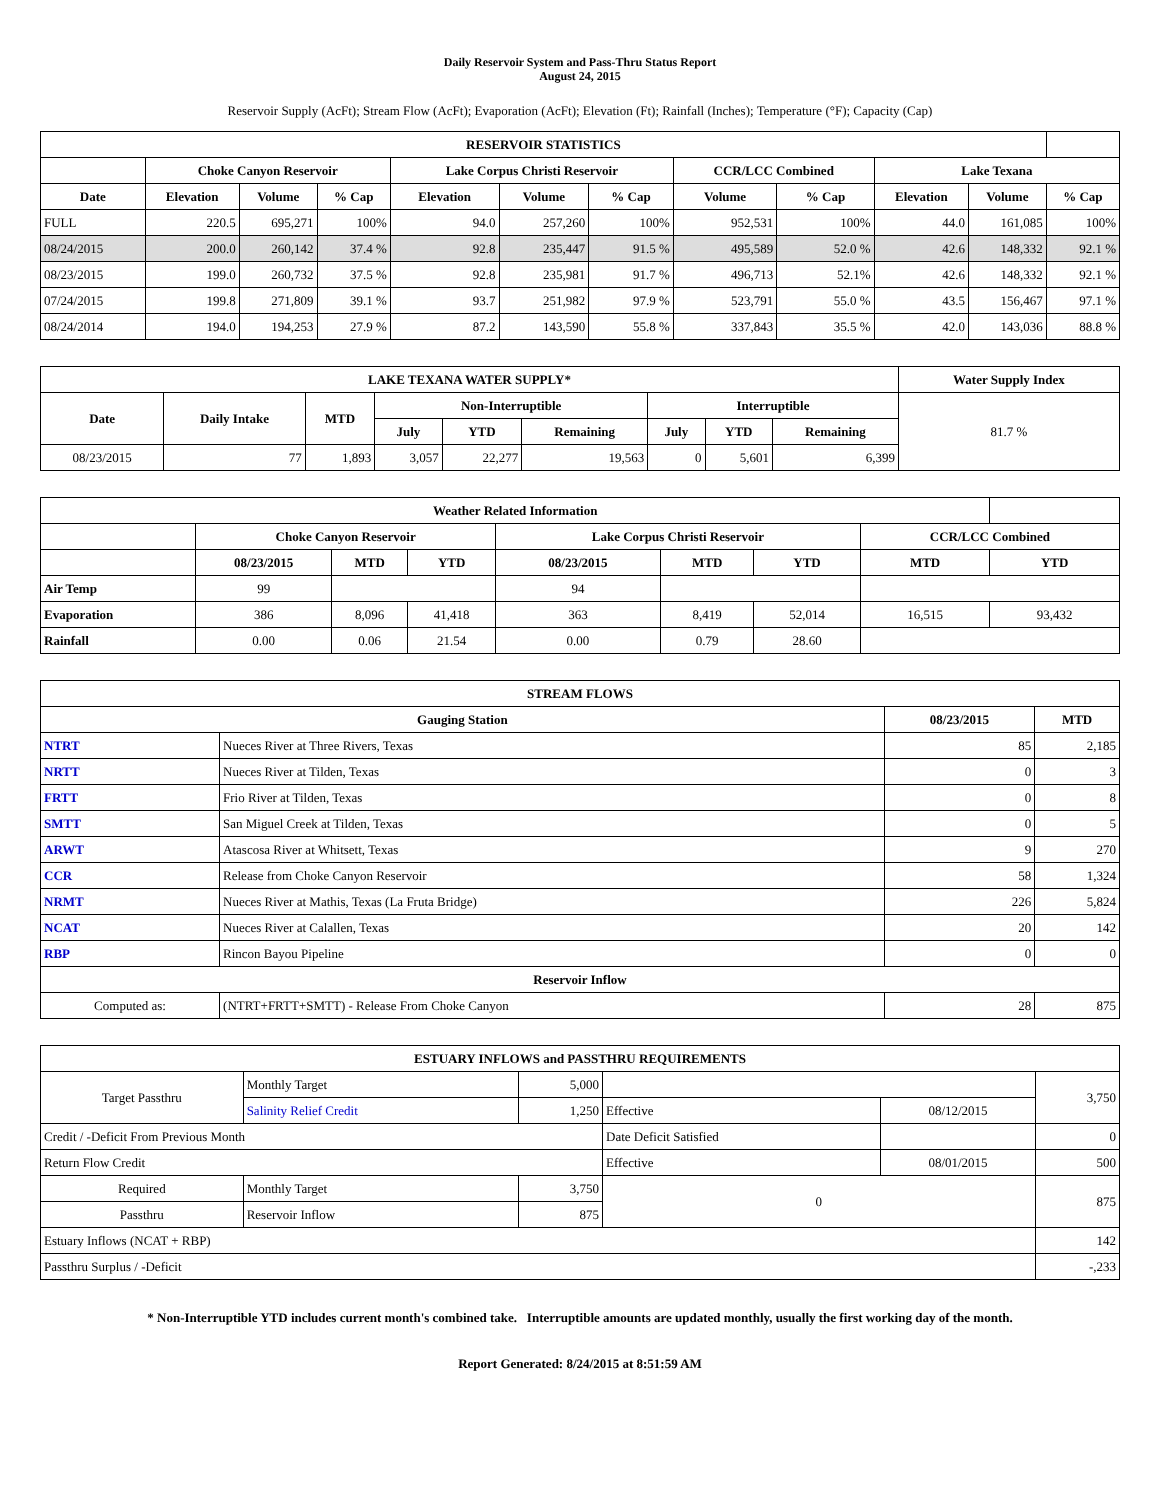Daily Reservoir System and Pass-Thru Status Report
August 24, 2015
Reservoir Supply (AcFt); Stream Flow (AcFt); Evaporation (AcFt); Elevation (Ft); Rainfall (Inches); Temperature (°F); Capacity (Cap)
| RESERVOIR STATISTICS | | | | | | | | | | | |
| --- | --- | --- | --- | --- | --- | --- | --- | --- | --- | --- | --- |
| | Choke Canyon Reservoir | | | Lake Corpus Christi Reservoir | | | CCR/LCC Combined | | Lake Texana | | |
| Date | Elevation | Volume | % Cap | Elevation | Volume | % Cap | Volume | % Cap | Elevation | Volume | % Cap |
| FULL | 220.5 | 695,271 | 100% | 94.0 | 257,260 | 100% | 952,531 | 100% | 44.0 | 161,085 | 100% |
| 08/24/2015 | 200.0 | 260,142 | 37.4 % | 92.8 | 235,447 | 91.5 % | 495,589 | 52.0 % | 42.6 | 148,332 | 92.1 % |
| 08/23/2015 | 199.0 | 260,732 | 37.5 % | 92.8 | 235,981 | 91.7 % | 496,713 | 52.1% | 42.6 | 148,332 | 92.1 % |
| 07/24/2015 | 199.8 | 271,809 | 39.1 % | 93.7 | 251,982 | 97.9 % | 523,791 | 55.0 % | 43.5 | 156,467 | 97.1 % |
| 08/24/2014 | 194.0 | 194,253 | 27.9 % | 87.2 | 143,590 | 55.8 % | 337,843 | 35.5 % | 42.0 | 143,036 | 88.8 % |
| LAKE TEXANA WATER SUPPLY* | | | | | | | | | Water Supply Index |
| --- | --- | --- | --- | --- | --- | --- | --- | --- | --- |
| Date | Daily Intake | MTD | Non-Interruptible | | | Interruptible | | | 81.7 % |
| | | | July | YTD | Remaining | July | YTD | Remaining | |
| 08/23/2015 | 77 | 1,893 | 3,057 | 22,277 | 19,563 | 0 | 5,601 | 6,399 | |
| Weather Related Information | | | | | | | | |
| --- | --- | --- | --- | --- | --- | --- | --- | --- |
| | Choke Canyon Reservoir | | | Lake Corpus Christi Reservoir | | | CCR/LCC Combined | |
| | 08/23/2015 | MTD | YTD | 08/23/2015 | MTD | YTD | MTD | YTD |
| Air Temp | 99 | | | 94 | | | | |
| Evaporation | 386 | 8,096 | 41,418 | 363 | 8,419 | 52,014 | 16,515 | 93,432 |
| Rainfall | 0.00 | 0.06 | 21.54 | 0.00 | 0.79 | 28.60 | | |
| STREAM FLOWS | | | |
| --- | --- | --- | --- |
| Gauging Station | | 08/23/2015 | MTD |
| NTRT | Nueces River at Three Rivers, Texas | 85 | 2,185 |
| NRTT | Nueces River at Tilden, Texas | 0 | 3 |
| FRTT | Frio River at Tilden, Texas | 0 | 8 |
| SMTT | San Miguel Creek at Tilden, Texas | 0 | 5 |
| ARWT | Atascosa River at Whitsett, Texas | 9 | 270 |
| CCR | Release from Choke Canyon Reservoir | 58 | 1,324 |
| NRMT | Nueces River at Mathis, Texas (La Fruta Bridge) | 226 | 5,824 |
| NCAT | Nueces River at Calallen, Texas | 20 | 142 |
| RBP | Rincon Bayou Pipeline | 0 | 0 |
| Reservoir Inflow | | | |
| Computed as: | (NTRT+FRTT+SMTT) - Release From Choke Canyon | 28 | 875 |
| ESTUARY INFLOWS and PASSTHRU REQUIREMENTS | | | | | |
| --- | --- | --- | --- | --- | --- |
| Target Passthru | Monthly Target | 5,000 | | | 3,750 |
| | Salinity Relief Credit | 1,250 | Effective | 08/12/2015 | |
| Credit / -Deficit From Previous Month | | | Date Deficit Satisfied | | 0 |
| Return Flow Credit | | | Effective | 08/01/2015 | 500 |
| Required | Monthly Target | 3,750 | 0 | | 875 |
| Passthru | Reservoir Inflow | 875 | | | |
| Estuary Inflows (NCAT + RBP) | | | | | 142 |
| Passthru Surplus / -Deficit | | | | | -,233 |
* Non-Interruptible YTD includes current month's combined take. Interruptible amounts are updated monthly, usually the first working day of the month.
Report Generated: 8/24/2015 at 8:51:59 AM